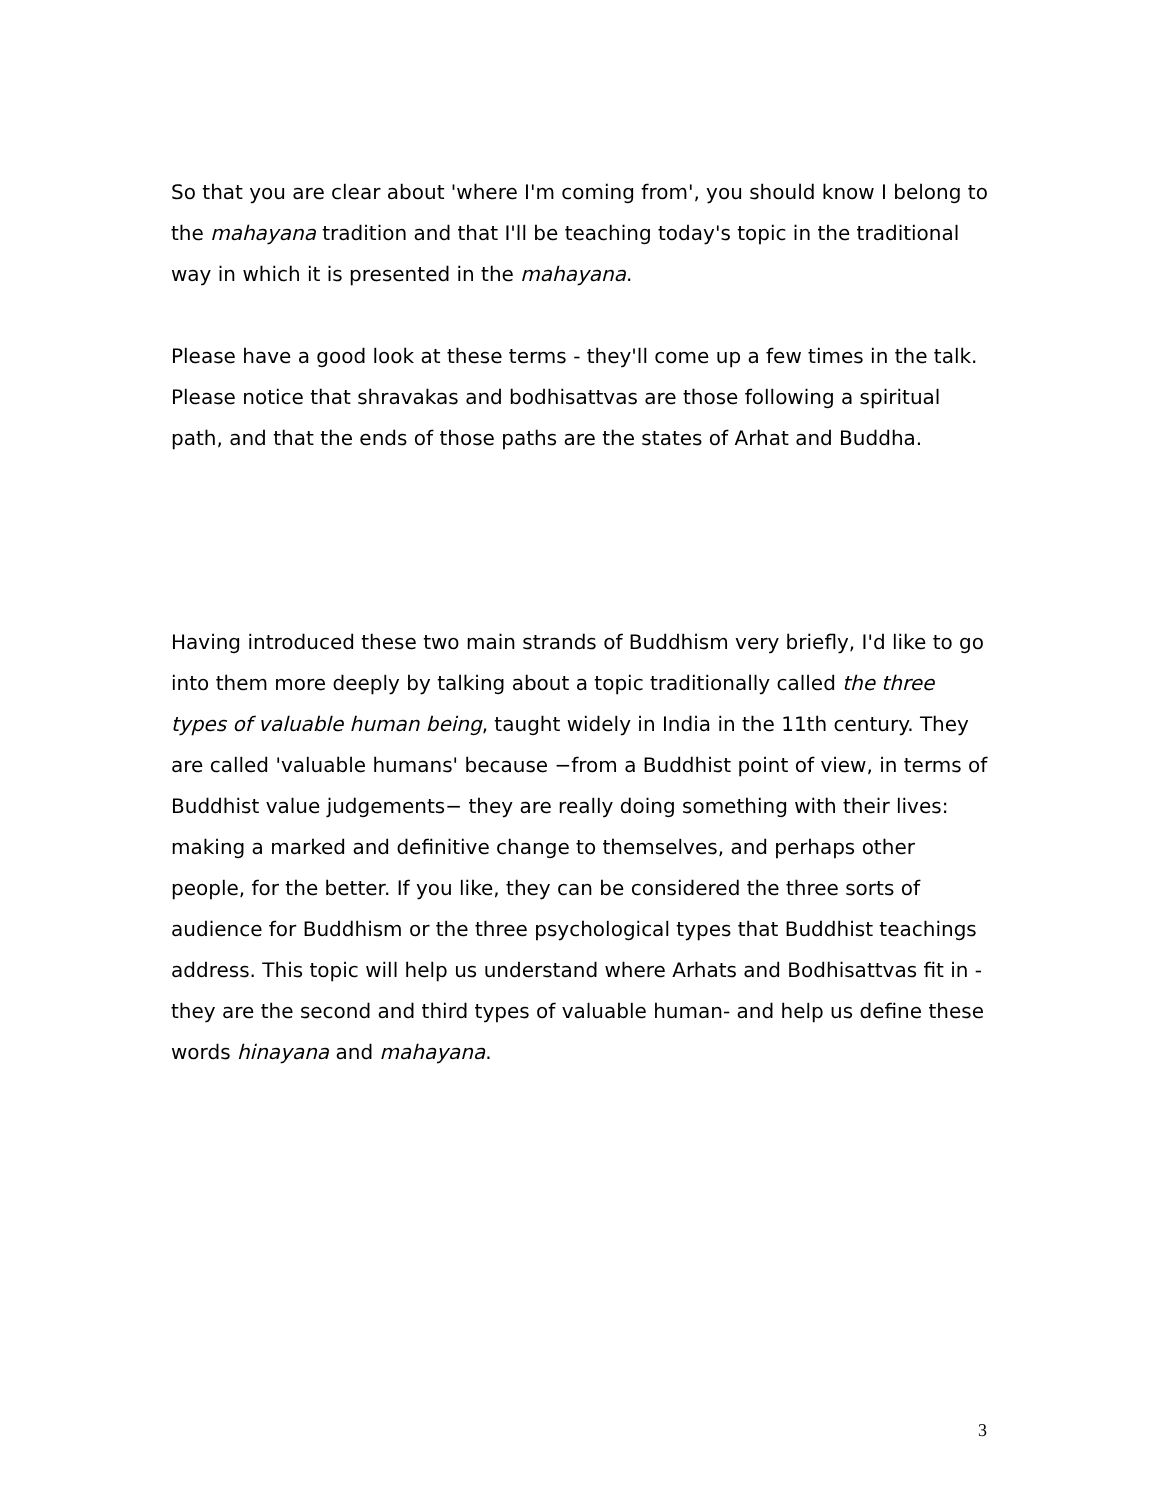So that you are clear about 'where I'm coming from', you should know I belong to the mahayana tradition and that I'll be teaching today's topic in the traditional way in which it is presented in the mahayana.
Please have a good look at these terms - they'll come up a few times in the talk. Please notice that shravakas and bodhisattvas are those following a spiritual path, and that the ends of those paths are the states of Arhat and Buddha.
Having introduced these two main strands of Buddhism very briefly, I'd like to go into them more deeply by talking about a topic traditionally called the three types of valuable human being, taught widely in India in the 11th century. They are called 'valuable humans' because −from a Buddhist point of view, in terms of Buddhist value judgements− they are really doing something with their lives: making a marked and definitive change to themselves, and perhaps other people, for the better. If you like, they can be considered the three sorts of audience for Buddhism or the three psychological types that Buddhist teachings address. This topic will help us understand where Arhats and Bodhisattvas fit in - they are the second and third types of valuable human- and help us define these words hinayana and mahayana.
3